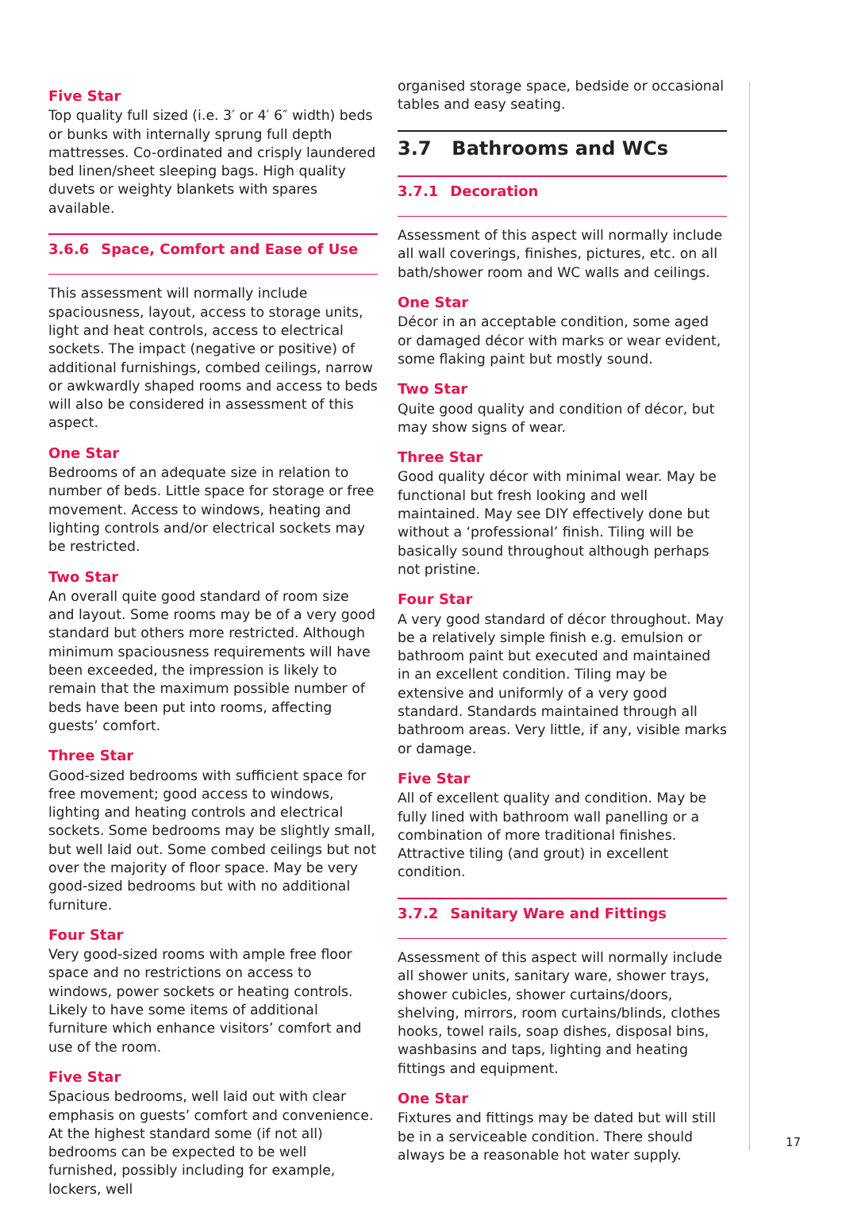Five Star
Top quality full sized (i.e. 3′ or 4′ 6″ width) beds or bunks with internally sprung full depth mattresses. Co-ordinated and crisply laundered bed linen/sheet sleeping bags. High quality duvets or weighty blankets with spares available.
3.6.6 Space, Comfort and Ease of Use
This assessment will normally include spaciousness, layout, access to storage units, light and heat controls, access to electrical sockets. The impact (negative or positive) of additional furnishings, combed ceilings, narrow or awkwardly shaped rooms and access to beds will also be considered in assessment of this aspect.
One Star
Bedrooms of an adequate size in relation to number of beds. Little space for storage or free movement. Access to windows, heating and lighting controls and/or electrical sockets may be restricted.
Two Star
An overall quite good standard of room size and layout. Some rooms may be of a very good standard but others more restricted. Although minimum spaciousness requirements will have been exceeded, the impression is likely to remain that the maximum possible number of beds have been put into rooms, affecting guests’ comfort.
Three Star
Good-sized bedrooms with sufficient space for free movement; good access to windows, lighting and heating controls and electrical sockets. Some bedrooms may be slightly small, but well laid out. Some combed ceilings but not over the majority of floor space. May be very good-sized bedrooms but with no additional furniture.
Four Star
Very good-sized rooms with ample free floor space and no restrictions on access to windows, power sockets or heating controls. Likely to have some items of additional furniture which enhance visitors’ comfort and use of the room.
Five Star
Spacious bedrooms, well laid out with clear emphasis on guests’ comfort and convenience. At the highest standard some (if not all) bedrooms can be expected to be well furnished, possibly including for example, lockers, well
organised storage space, bedside or occasional tables and easy seating.
3.7 Bathrooms and WCs
3.7.1 Decoration
Assessment of this aspect will normally include all wall coverings, finishes, pictures, etc. on all bath/shower room and WC walls and ceilings.
One Star
Décor in an acceptable condition, some aged or damaged décor with marks or wear evident, some flaking paint but mostly sound.
Two Star
Quite good quality and condition of décor, but may show signs of wear.
Three Star
Good quality décor with minimal wear. May be functional but fresh looking and well maintained. May see DIY effectively done but without a ‘professional’ finish. Tiling will be basically sound throughout although perhaps not pristine.
Four Star
A very good standard of décor throughout. May be a relatively simple finish e.g. emulsion or bathroom paint but executed and maintained in an excellent condition. Tiling may be extensive and uniformly of a very good standard. Standards maintained through all bathroom areas. Very little, if any, visible marks or damage.
Five Star
All of excellent quality and condition. May be fully lined with bathroom wall panelling or a combination of more traditional finishes. Attractive tiling (and grout) in excellent condition.
3.7.2 Sanitary Ware and Fittings
Assessment of this aspect will normally include all shower units, sanitary ware, shower trays, shower cubicles, shower curtains/doors, shelving, mirrors, room curtains/blinds, clothes hooks, towel rails, soap dishes, disposal bins, washbasins and taps, lighting and heating fittings and equipment.
One Star
Fixtures and fittings may be dated but will still be in a serviceable condition. There should always be a reasonable hot water supply.
17